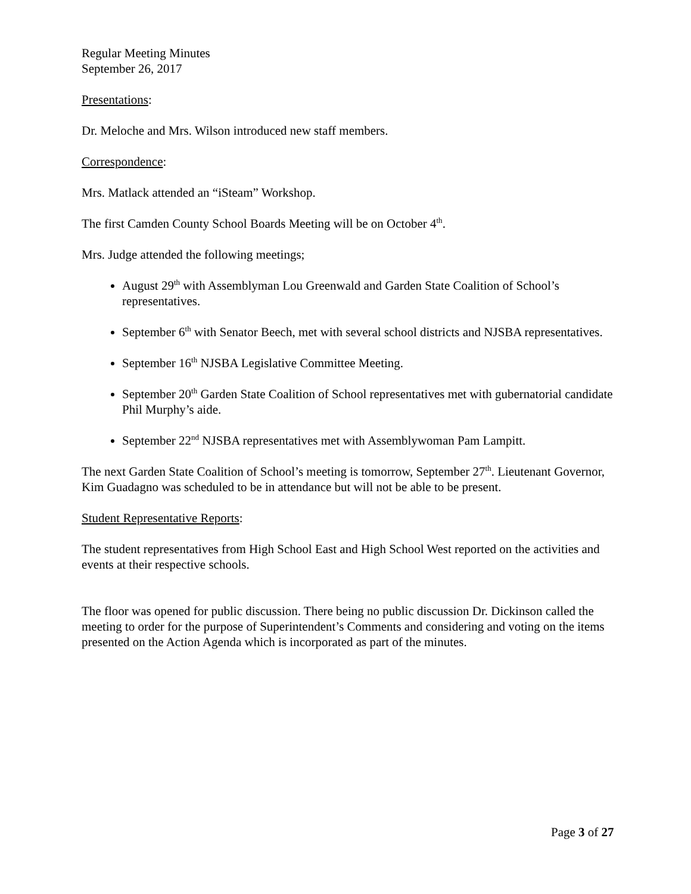Regular Meeting Minutes
September 26, 2017
Presentations:
Dr. Meloche and Mrs. Wilson introduced new staff members.
Correspondence:
Mrs. Matlack attended an “iSteam” Workshop.
The first Camden County School Boards Meeting will be on October 4<sup>th</sup>.
Mrs. Judge attended the following meetings;
August 29<sup>th</sup> with Assemblyman Lou Greenwald and Garden State Coalition of School’s representatives.
September 6<sup>th</sup> with Senator Beech, met with several school districts and NJSBA representatives.
September 16<sup>th</sup> NJSBA Legislative Committee Meeting.
September 20<sup>th</sup> Garden State Coalition of School representatives met with gubernatorial candidate Phil Murphy’s aide.
September 22<sup>nd</sup> NJSBA representatives met with Assemblywoman Pam Lampitt.
The next Garden State Coalition of School’s meeting is tomorrow, September 27<sup>th</sup>. Lieutenant Governor, Kim Guadagno was scheduled to be in attendance but will not be able to be present.
Student Representative Reports:
The student representatives from High School East and High School West reported on the activities and events at their respective schools.
The floor was opened for public discussion. There being no public discussion Dr. Dickinson called the meeting to order for the purpose of Superintendent’s Comments and considering and voting on the items presented on the Action Agenda which is incorporated as part of the minutes.
Page 3 of 27